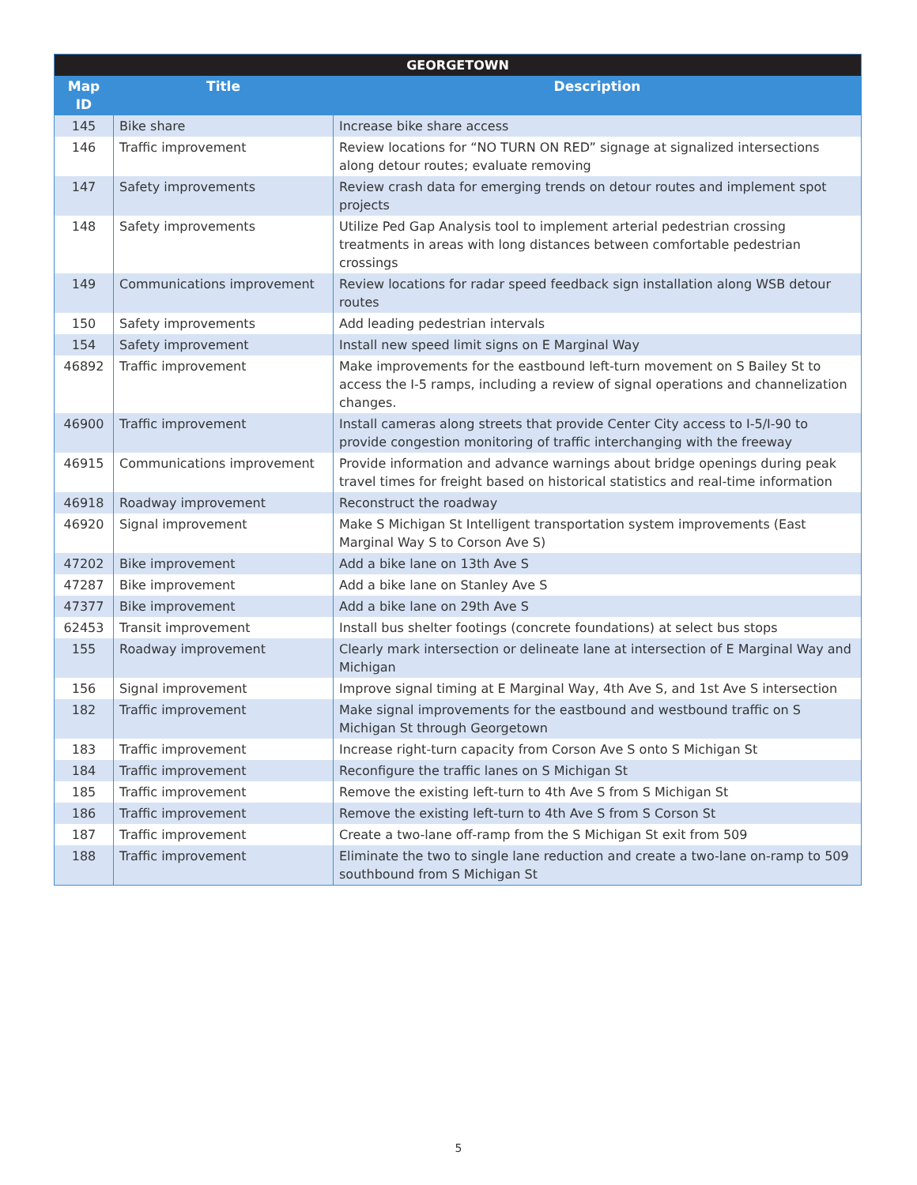| GEORGETOWN | | |
| --- | --- | --- |
| Map ID | Title | Description |
| 145 | Bike share | Increase bike share access |
| 146 | Traffic improvement | Review locations for “NO TURN ON RED” signage at signalized intersections along detour routes; evaluate removing |
| 147 | Safety improvements | Review crash data for emerging trends on detour routes and implement spot projects |
| 148 | Safety improvements | Utilize Ped Gap Analysis tool to implement arterial pedestrian crossing treatments in areas with long distances between comfortable pedestrian crossings |
| 149 | Communications improvement | Review locations for radar speed feedback sign installation along WSB detour routes |
| 150 | Safety improvements | Add leading pedestrian intervals |
| 154 | Safety improvement | Install new speed limit signs on E Marginal Way |
| 46892 | Traffic improvement | Make improvements for the eastbound left-turn movement on S Bailey St to access the I-5 ramps, including a review of signal operations and channelization changes. |
| 46900 | Traffic improvement | Install cameras along streets that provide Center City access to I-5/I-90 to provide congestion monitoring of traffic interchanging with the freeway |
| 46915 | Communications improvement | Provide information and advance warnings about bridge openings during peak travel times for freight based on historical statistics and real-time information |
| 46918 | Roadway improvement | Reconstruct the roadway |
| 46920 | Signal improvement | Make S Michigan St Intelligent transportation system improvements (East Marginal Way S to Corson Ave S) |
| 47202 | Bike improvement | Add a bike lane on 13th Ave S |
| 47287 | Bike improvement | Add a bike lane on Stanley Ave S |
| 47377 | Bike improvement | Add a bike lane on 29th Ave S |
| 62453 | Transit improvement | Install bus shelter footings (concrete foundations) at select bus stops |
| 155 | Roadway improvement | Clearly mark intersection or delineate lane at intersection of E Marginal Way and Michigan |
| 156 | Signal improvement | Improve signal timing at E Marginal Way, 4th Ave S, and 1st Ave S intersection |
| 182 | Traffic improvement | Make signal improvements for the eastbound and westbound traffic on S Michigan St through Georgetown |
| 183 | Traffic improvement | Increase right-turn capacity from Corson Ave S onto S Michigan St |
| 184 | Traffic improvement | Reconfigure the traffic lanes on S Michigan St |
| 185 | Traffic improvement | Remove the existing left-turn to 4th Ave S from S Michigan St |
| 186 | Traffic improvement | Remove the existing left-turn to 4th Ave S from S Corson St |
| 187 | Traffic improvement | Create a two-lane off-ramp from the S Michigan St exit from 509 |
| 188 | Traffic improvement | Eliminate the two to single lane reduction and create a two-lane on-ramp to 509 southbound from S Michigan St |
5